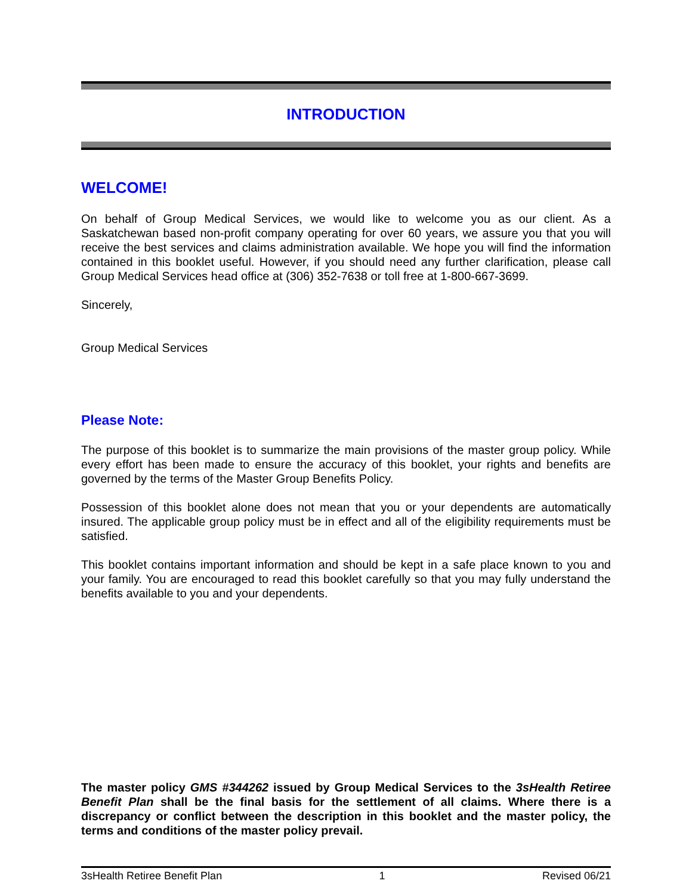INTRODUCTION
WELCOME!
On behalf of Group Medical Services, we would like to welcome you as our client. As a Saskatchewan based non-profit company operating for over 60 years, we assure you that you will receive the best services and claims administration available. We hope you will find the information contained in this booklet useful. However, if you should need any further clarification, please call Group Medical Services head office at (306) 352-7638 or toll free at 1-800-667-3699.
Sincerely,
Group Medical Services
Please Note:
The purpose of this booklet is to summarize the main provisions of the master group policy. While every effort has been made to ensure the accuracy of this booklet, your rights and benefits are governed by the terms of the Master Group Benefits Policy.
Possession of this booklet alone does not mean that you or your dependents are automatically insured. The applicable group policy must be in effect and all of the eligibility requirements must be satisfied.
This booklet contains important information and should be kept in a safe place known to you and your family. You are encouraged to read this booklet carefully so that you may fully understand the benefits available to you and your dependents.
The master policy GMS #344262 issued by Group Medical Services to the 3sHealth Retiree Benefit Plan shall be the final basis for the settlement of all claims. Where there is a discrepancy or conflict between the description in this booklet and the master policy, the terms and conditions of the master policy prevail.
3sHealth Retiree Benefit Plan 1 Revised 06/21